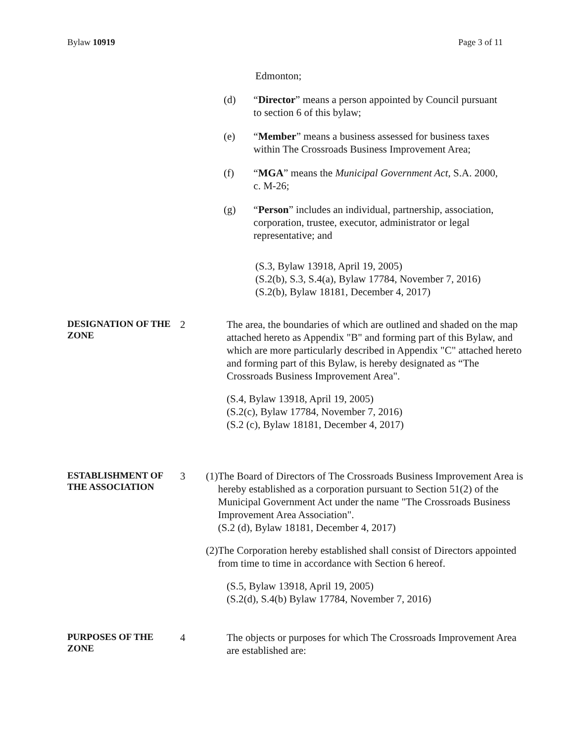Bylaw 10919 Page 3 of 11
Edmonton;
(d) “Director” means a person appointed by Council pursuant to section 6 of this bylaw;
(e) “Member” means a business assessed for business taxes within The Crossroads Business Improvement Area;
(f) “MGA” means the Municipal Government Act, S.A. 2000, c. M-26;
(g) “Person” includes an individual, partnership, association, corporation, trustee, executor, administrator or legal representative; and
(S.3, Bylaw 13918, April 19, 2005)
(S.2(b), S.3, S.4(a), Bylaw 17784, November 7, 2016)
(S.2(b), Bylaw 18181, December 4, 2017)
DESIGNATION OF THE ZONE
2 The area, the boundaries of which are outlined and shaded on the map attached hereto as Appendix "B" and forming part of this Bylaw, and which are more particularly described in Appendix "C" attached hereto and forming part of this Bylaw, is hereby designated as “The Crossroads Business Improvement Area".
(S.4, Bylaw 13918, April 19, 2005)
(S.2(c), Bylaw 17784, November 7, 2016)
(S.2 (c), Bylaw 18181, December 4, 2017)
ESTABLISHMENT OF THE ASSOCIATION
3 (1) The Board of Directors of The Crossroads Business Improvement Area is hereby established as a corporation pursuant to Section 51(2) of the Municipal Government Act under the name "The Crossroads Business Improvement Area Association".
(S.2 (d), Bylaw 18181, December 4, 2017)
(2) The Corporation hereby established shall consist of Directors appointed from time to time in accordance with Section 6 hereof.
(S.5, Bylaw 13918, April 19, 2005)
(S.2(d), S.4(b) Bylaw 17784, November 7, 2016)
PURPOSES OF THE ZONE
4 The objects or purposes for which The Crossroads Improvement Area are established are: